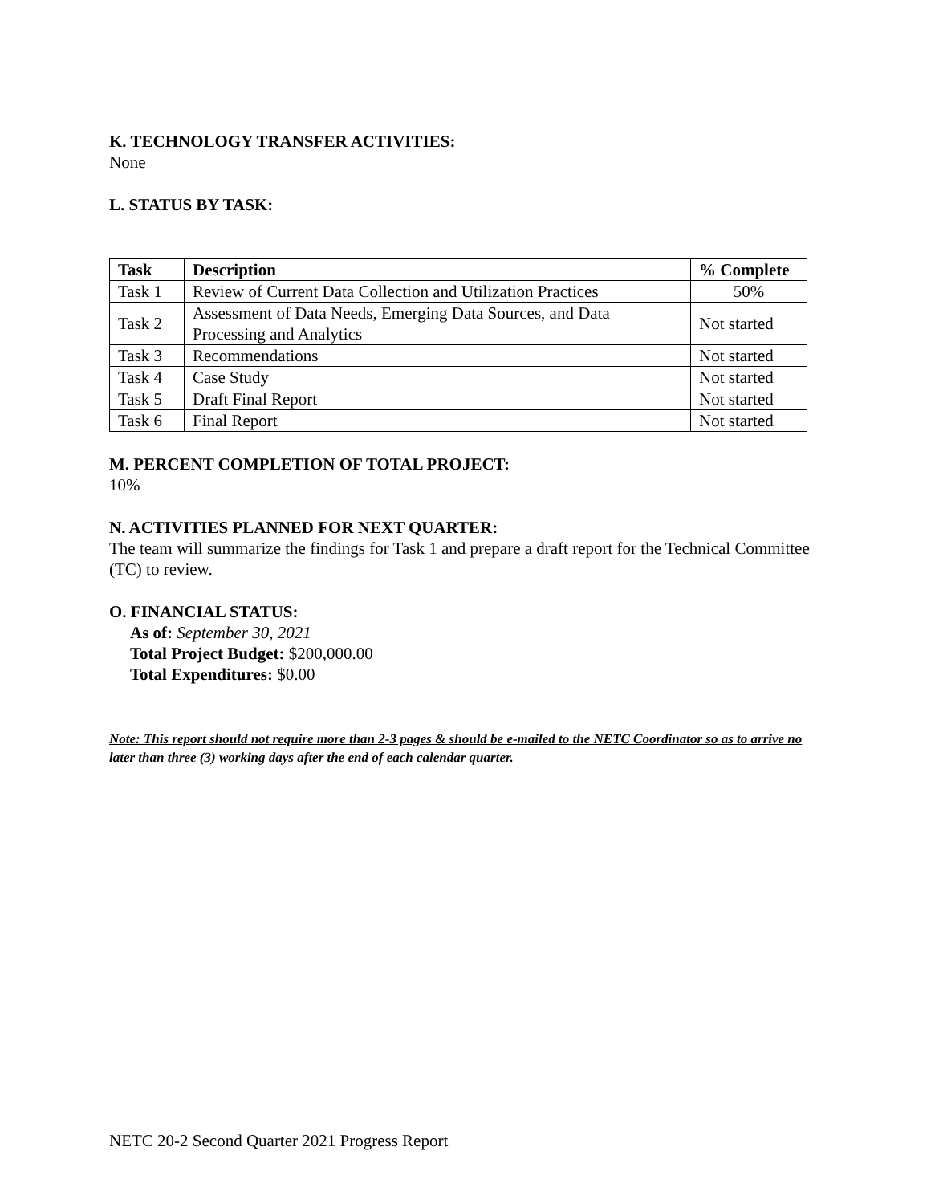K. TECHNOLOGY TRANSFER ACTIVITIES:
None
L. STATUS BY TASK:
| Task | Description | % Complete |
| --- | --- | --- |
| Task 1 | Review of Current Data Collection and Utilization Practices | 50% |
| Task 2 | Assessment of Data Needs, Emerging Data Sources, and Data Processing and Analytics | Not started |
| Task 3 | Recommendations | Not started |
| Task 4 | Case Study | Not started |
| Task 5 | Draft Final Report | Not started |
| Task 6 | Final Report | Not started |
M. PERCENT COMPLETION OF TOTAL PROJECT:
10%
N. ACTIVITIES PLANNED FOR NEXT QUARTER:
The team will summarize the findings for Task 1 and prepare a draft report for the Technical Committee (TC) to review.
O. FINANCIAL STATUS:
As of: September 30, 2021
Total Project Budget: $200,000.00
Total Expenditures: $0.00
Note: This report should not require more than 2-3 pages & should be e-mailed to the NETC Coordinator so as to arrive no later than three (3) working days after the end of each calendar quarter.
NETC 20-2 Second Quarter 2021 Progress Report